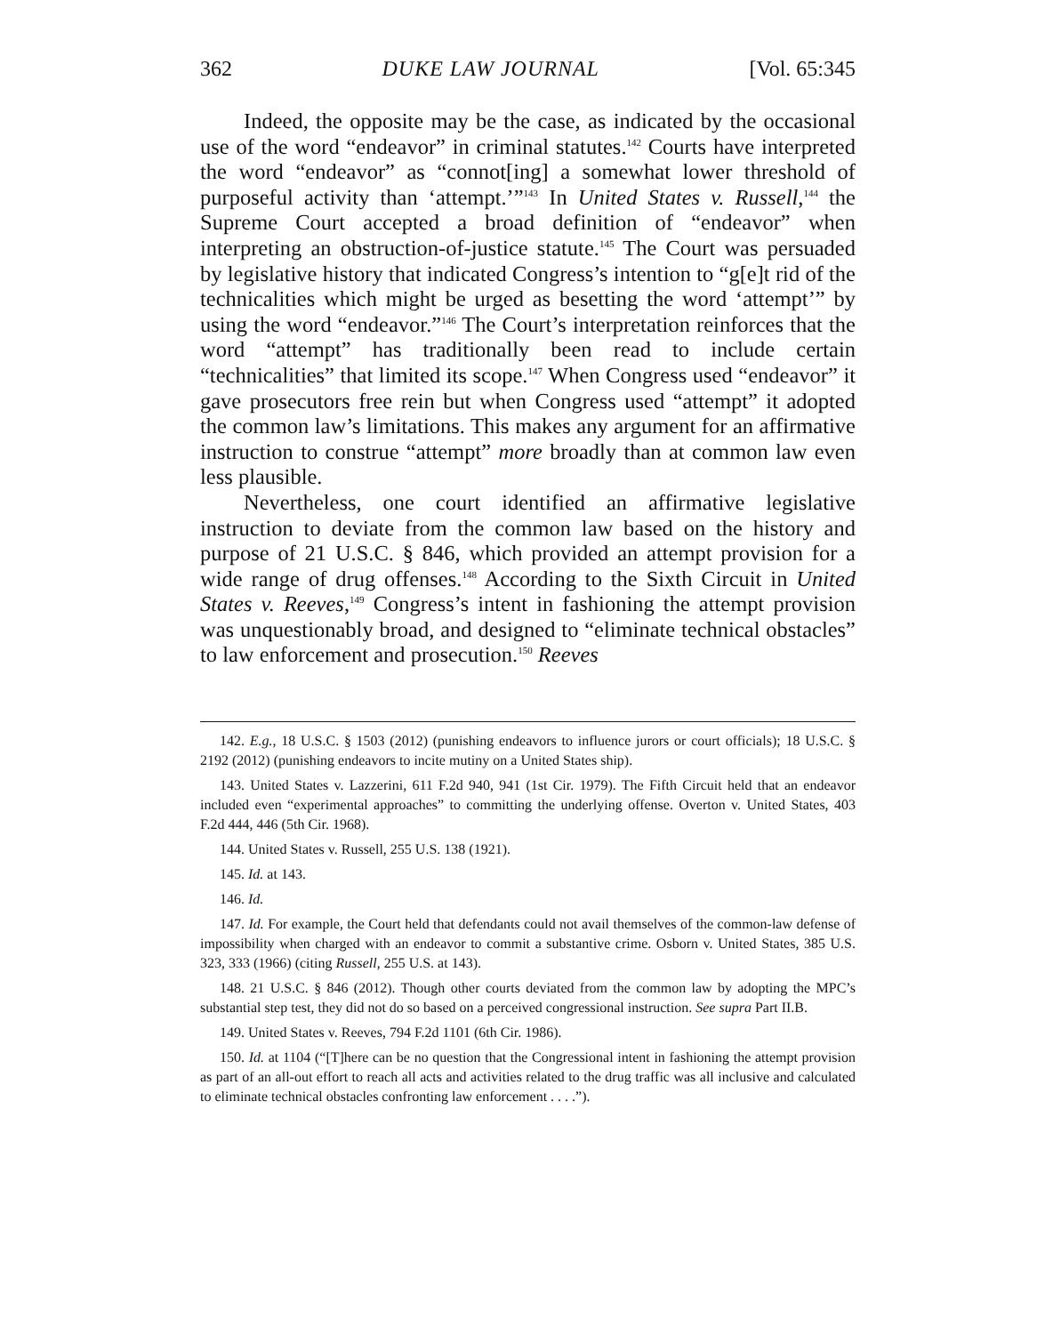362 DUKE LAW JOURNAL [Vol. 65:345
Indeed, the opposite may be the case, as indicated by the occasional use of the word “endeavor” in criminal statutes.<sup>142</sup> Courts have interpreted the word “endeavor” as “connot[ing] a somewhat lower threshold of purposeful activity than ‘attempt.’”<sup>143</sup> In United States v. Russell,<sup>144</sup> the Supreme Court accepted a broad definition of “endeavor” when interpreting an obstruction-of-justice statute.<sup>145</sup> The Court was persuaded by legislative history that indicated Congress’s intention to “g[e]t rid of the technicalities which might be urged as besetting the word ‘attempt’” by using the word “endeavor.”<sup>146</sup> The Court’s interpretation reinforces that the word “attempt” has traditionally been read to include certain “technicalities” that limited its scope.<sup>147</sup> When Congress used “endeavor” it gave prosecutors free rein but when Congress used “attempt” it adopted the common law’s limitations. This makes any argument for an affirmative instruction to construe “attempt” more broadly than at common law even less plausible.
Nevertheless, one court identified an affirmative legislative instruction to deviate from the common law based on the history and purpose of 21 U.S.C. § 846, which provided an attempt provision for a wide range of drug offenses.<sup>148</sup> According to the Sixth Circuit in United States v. Reeves,<sup>149</sup> Congress’s intent in fashioning the attempt provision was unquestionably broad, and designed to “eliminate technical obstacles” to law enforcement and prosecution.<sup>150</sup> Reeves
142. E.g., 18 U.S.C. § 1503 (2012) (punishing endeavors to influence jurors or court officials); 18 U.S.C. § 2192 (2012) (punishing endeavors to incite mutiny on a United States ship).
143. United States v. Lazzerini, 611 F.2d 940, 941 (1st Cir. 1979). The Fifth Circuit held that an endeavor included even “experimental approaches” to committing the underlying offense. Overton v. United States, 403 F.2d 444, 446 (5th Cir. 1968).
144. United States v. Russell, 255 U.S. 138 (1921).
145. Id. at 143.
146. Id.
147. Id. For example, the Court held that defendants could not avail themselves of the common-law defense of impossibility when charged with an endeavor to commit a substantive crime. Osborn v. United States, 385 U.S. 323, 333 (1966) (citing Russell, 255 U.S. at 143).
148. 21 U.S.C. § 846 (2012). Though other courts deviated from the common law by adopting the MPC’s substantial step test, they did not do so based on a perceived congressional instruction. See supra Part II.B.
149. United States v. Reeves, 794 F.2d 1101 (6th Cir. 1986).
150. Id. at 1104 (“[T]here can be no question that the Congressional intent in fashioning the attempt provision as part of an all-out effort to reach all acts and activities related to the drug traffic was all inclusive and calculated to eliminate technical obstacles confronting law enforcement . . . .”).